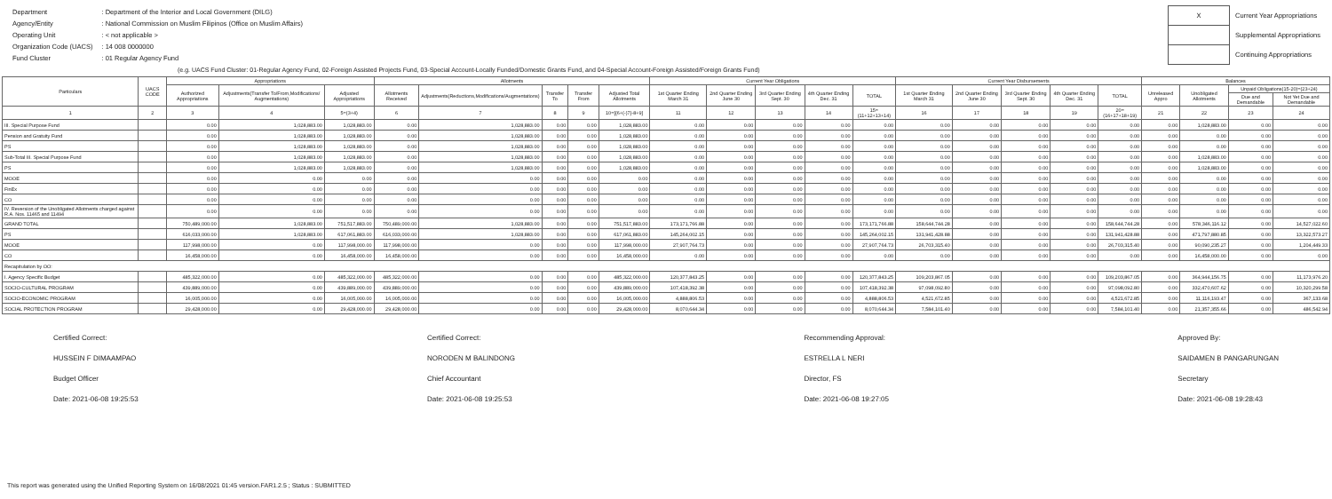| Department | : Department of the Interior and Local Government (DILG) |
| Agency/Entity | : National Commission on Muslim Filipinos (Office on Muslim Affairs) |
| Operating Unit | : < not applicable > |
| Organization Code (UACS) | : 14 008 0000000 |
| Fund Cluster | : 01 Regular Agency Fund |
| X | Current Year Appropriations |
| | Supplemental Appropriations |
| | Continuing Appropriations |
(e.g. UACS Fund Cluster: 01-Regular Agency Fund, 02-Foreign Assisted Projects Fund, 03-Special Account-Locally Funded/Domestic Grants Fund, and 04-Special Account-Foreign Assisted/Foreign Grants Fund)
| Particulars | UACS CODE | Appropriations | | | Allotments | | | | | Current Year Obligations | | | | | Current Year Disbursements | | | | | Balances | | | |
| --- | --- | --- | --- | --- | --- | --- | --- | --- | --- | --- | --- | --- | --- | --- | --- | --- | --- | --- | --- | --- | --- | --- | --- |
| | | Authorized Appropriations | Adjustments(Transfer To/From,Modifications/ Augmentations) | Adjusted Appropriations | Allotments Received | Adjustments(Reductions,Modifications/Augmentations) | Transfer To | Transfer From | Adjusted Total Allotments | 1st Quarter Ending March 31 | 2nd Quarter Ending June 30 | 3rd Quarter Ending Sept. 30 | 4th Quarter Ending Dec. 31 | TOTAL | 1st Quarter Ending March 31 | 2nd Quarter Ending June 30 | 3rd Quarter Ending Sept. 30 | 4th Quarter Ending Dec. 31 | TOTAL | Unreleased Appro | Unobligated Allotments | Unpaid Obligations(15-20)=(23+24) | |
| | | | | | | | | | | | | | | | | | | | | | | Due and Demandable | Not Yet Due and Demandable |
| 1 | 2 | 3 | 4 | 5=(3+4) | 6 | 7 | 8 | 9 | 10=[{6+(-)7}-8+9] | 11 | 12 | 13 | 14 | 15=(11+12+13+14) | 16 | 17 | 18 | 19 | 20=(16+17+18+19) | 21 | 22 | 23 | 24 |
| III. Special Purpose Fund | | 0.00 | 1,028,883.00 | 1,028,883.00 | 0.00 | 1,028,883.00 | 0.00 | 0.00 | 1,028,883.00 | 0.00 | 0.00 | 0.00 | 0.00 | 0.00 | 0.00 | 0.00 | 0.00 | 0.00 | 0.00 | 0.00 | 1,028,883.00 | 0.00 | 0.00 |
| Pension and Gratuity Fund | | 0.00 | 1,028,883.00 | 1,028,883.00 | 0.00 | 1,028,883.00 | 0.00 | 0.00 | 1,028,883.00 | 0.00 | 0.00 | 0.00 | 0.00 | 0.00 | 0.00 | 0.00 | 0.00 | 0.00 | 0.00 | 0.00 | 0.00 | 0.00 | 0.00 |
| PS | | 0.00 | 1,028,883.00 | 1,028,883.00 | 0.00 | 1,028,883.00 | 0.00 | 0.00 | 1,028,883.00 | 0.00 | 0.00 | 0.00 | 0.00 | 0.00 | 0.00 | 0.00 | 0.00 | 0.00 | 0.00 | 0.00 | 0.00 | 0.00 | 0.00 |
| Sub-Total III. Special Purpose Fund | | 0.00 | 1,028,883.00 | 1,028,883.00 | 0.00 | 1,028,883.00 | 0.00 | 0.00 | 1,028,883.00 | 0.00 | 0.00 | 0.00 | 0.00 | 0.00 | 0.00 | 0.00 | 0.00 | 0.00 | 0.00 | 0.00 | 1,028,883.00 | 0.00 | 0.00 |
| PS | | 0.00 | 1,028,883.00 | 1,028,883.00 | 0.00 | 1,028,883.00 | 0.00 | 0.00 | 1,028,883.00 | 0.00 | 0.00 | 0.00 | 0.00 | 0.00 | 0.00 | 0.00 | 0.00 | 0.00 | 0.00 | 0.00 | 1,028,883.00 | 0.00 | 0.00 |
| MOOE | | 0.00 | 0.00 | 0.00 | 0.00 | 0.00 | 0.00 | 0.00 | 0.00 | 0.00 | 0.00 | 0.00 | 0.00 | 0.00 | 0.00 | 0.00 | 0.00 | 0.00 | 0.00 | 0.00 | 0.00 | 0.00 | 0.00 |
| FinEx | | 0.00 | 0.00 | 0.00 | 0.00 | 0.00 | 0.00 | 0.00 | 0.00 | 0.00 | 0.00 | 0.00 | 0.00 | 0.00 | 0.00 | 0.00 | 0.00 | 0.00 | 0.00 | 0.00 | 0.00 | 0.00 | 0.00 |
| CO | | 0.00 | 0.00 | 0.00 | 0.00 | 0.00 | 0.00 | 0.00 | 0.00 | 0.00 | 0.00 | 0.00 | 0.00 | 0.00 | 0.00 | 0.00 | 0.00 | 0.00 | 0.00 | 0.00 | 0.00 | 0.00 | 0.00 |
| IV. Reversion of the Unobligated Allotments charged against R.A. Nos. 11465 and 11494 | | 0.00 | 0.00 | 0.00 | 0.00 | 0.00 | 0.00 | 0.00 | 0.00 | 0.00 | 0.00 | 0.00 | 0.00 | 0.00 | 0.00 | 0.00 | 0.00 | 0.00 | 0.00 | 0.00 | 0.00 | 0.00 | 0.00 |
| GRAND TOTAL | | 750,489,000.00 | 1,028,883.00 | 751,517,883.00 | 750,489,000.00 | 1,028,883.00 | 0.00 | 0.00 | 751,517,883.00 | 173,171,766.88 | 0.00 | 0.00 | 0.00 | 173,171,766.88 | 158,644,744.28 | 0.00 | 0.00 | 0.00 | 158,644,744.28 | 0.00 | 578,346,116.12 | 0.00 | 14,527,022.60 |
| PS | | 616,033,000.00 | 1,028,883.00 | 617,061,883.00 | 616,033,000.00 | 1,028,883.00 | 0.00 | 0.00 | 617,061,883.00 | 145,264,002.15 | 0.00 | 0.00 | 0.00 | 145,264,002.15 | 131,941,428.88 | 0.00 | 0.00 | 0.00 | 131,941,428.88 | 0.00 | 471,797,880.85 | 0.00 | 13,322,573.27 |
| MOOE | | 117,998,000.00 | 0.00 | 117,998,000.00 | 117,998,000.00 | 0.00 | 0.00 | 0.00 | 117,998,000.00 | 27,907,764.73 | 0.00 | 0.00 | 0.00 | 27,907,764.73 | 26,703,315.40 | 0.00 | 0.00 | 0.00 | 26,703,315.40 | 0.00 | 90,090,235.27 | 0.00 | 1,204,449.33 |
| CO | | 16,458,000.00 | 0.00 | 16,458,000.00 | 16,458,000.00 | 0.00 | 0.00 | 0.00 | 16,458,000.00 | 0.00 | 0.00 | 0.00 | 0.00 | 0.00 | 0.00 | 0.00 | 0.00 | 0.00 | 0.00 | 0.00 | 16,458,000.00 | 0.00 | 0.00 |
| Recapitulation by OO: | | | | | | | | | | | | | | | | | | | | | | | |
| I. Agency Specific Budget | | 485,322,000.00 | 0.00 | 485,322,000.00 | 485,322,000.00 | 0.00 | 0.00 | 0.00 | 485,322,000.00 | 120,377,843.25 | 0.00 | 0.00 | 0.00 | 120,377,843.25 | 109,203,867.05 | 0.00 | 0.00 | 0.00 | 109,203,867.05 | 0.00 | 364,944,156.75 | 0.00 | 11,173,976.20 |
| SOCIO-CULTURAL PROGRAM | | 439,889,000.00 | 0.00 | 439,889,000.00 | 439,889,000.00 | 0.00 | 0.00 | 0.00 | 439,889,000.00 | 107,418,392.38 | 0.00 | 0.00 | 0.00 | 107,418,392.38 | 97,098,092.80 | 0.00 | 0.00 | 0.00 | 97,098,092.80 | 0.00 | 332,470,607.62 | 0.00 | 10,320,299.58 |
| SOCIO-ECONOMIC PROGRAM | | 16,005,000.00 | 0.00 | 16,005,000.00 | 16,005,000.00 | 0.00 | 0.00 | 0.00 | 16,005,000.00 | 4,888,806.53 | 0.00 | 0.00 | 0.00 | 4,888,806.53 | 4,521,672.85 | 0.00 | 0.00 | 0.00 | 4,521,672.85 | 0.00 | 11,116,193.47 | 0.00 | 367,133.68 |
| SOCIAL PROTECTION PROGRAM | | 29,428,000.00 | 0.00 | 29,428,000.00 | 29,428,000.00 | 0.00 | 0.00 | 0.00 | 29,428,000.00 | 8,070,644.34 | 0.00 | 0.00 | 0.00 | 8,070,644.34 | 7,584,101.40 | 0.00 | 0.00 | 0.00 | 7,584,101.40 | 0.00 | 21,357,355.66 | 0.00 | 486,542.94 |
Certified Correct:
HUSSEIN F DIMAAMPAO
Budget Officer
Date: 2021-06-08 19:25:53
Certified Correct:
NORODEN M BALINDONG
Chief Accountant
Date: 2021-06-08 19:25:53
Recommending Approval:
ESTRELLA L NERI
Director, FS
Date: 2021-06-08 19:27:05
Approved By:
SAIDAMEN B PANGARUNGAN
Secretary
Date: 2021-06-08 19:28:43
This report was generated using the Unified Reporting System on 16/08/2021 01:45 version.FAR1.2.5 ; Status : SUBMITTED